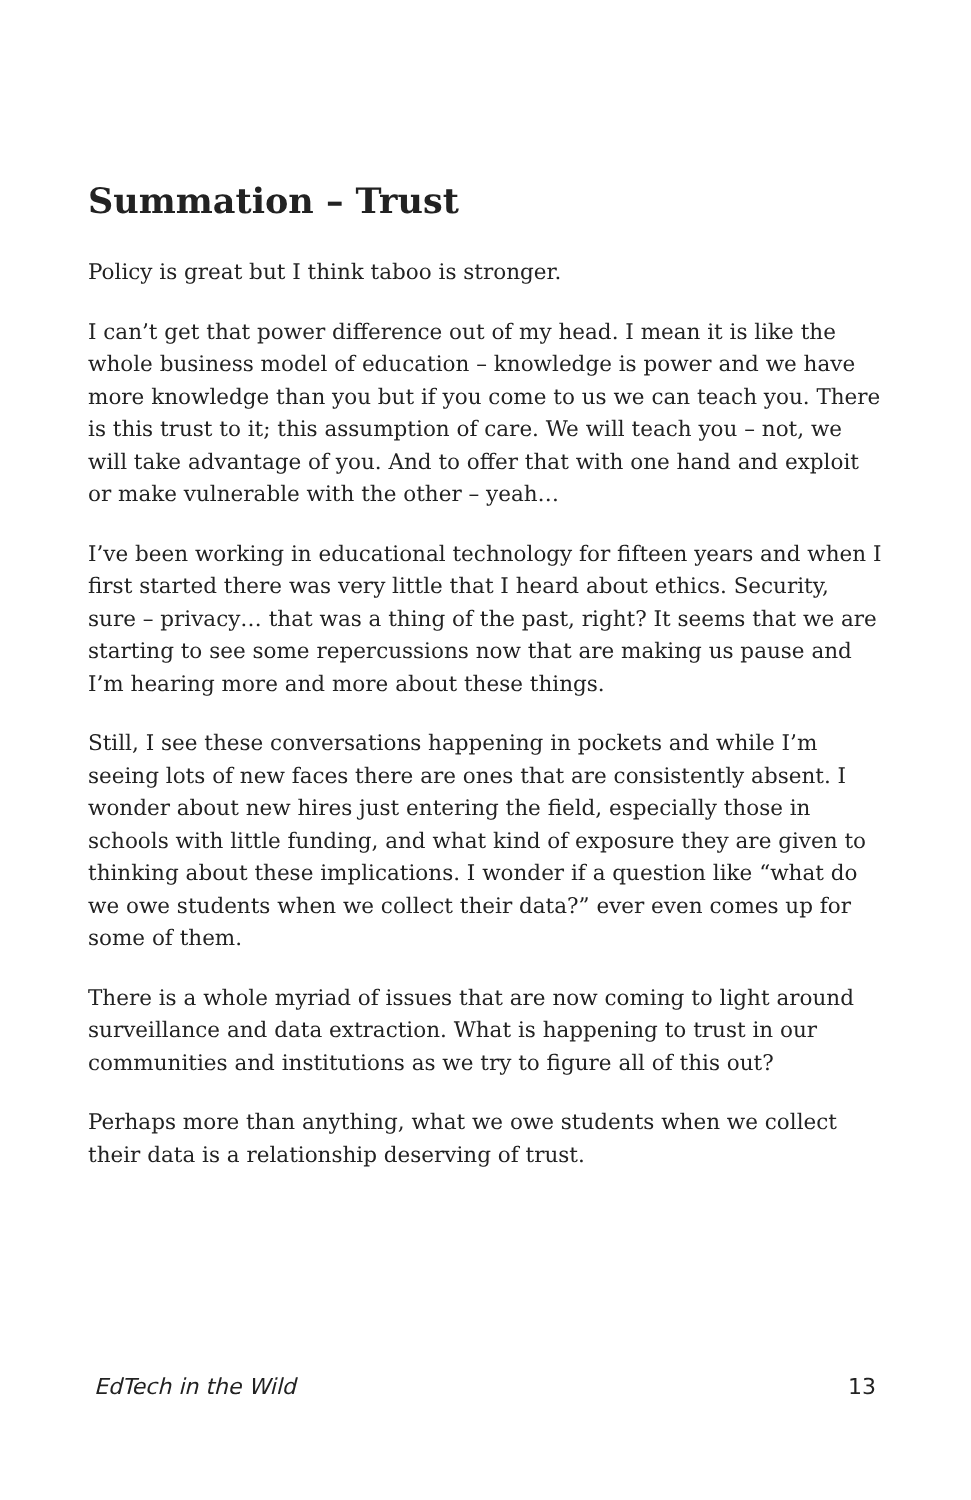Summation – Trust
Policy is great but I think taboo is stronger.
I can’t get that power difference out of my head. I mean it is like the whole business model of education – knowledge is power and we have more knowledge than you but if you come to us we can teach you. There is this trust to it; this assumption of care. We will teach you – not, we will take advantage of you. And to offer that with one hand and exploit or make vulnerable with the other – yeah…
I’ve been working in educational technology for fifteen years and when I first started there was very little that I heard about ethics. Security, sure – privacy… that was a thing of the past, right? It seems that we are starting to see some repercussions now that are making us pause and I’m hearing more and more about these things.
Still, I see these conversations happening in pockets and while I’m seeing lots of new faces there are ones that are consistently absent. I wonder about new hires just entering the field, especially those in schools with little funding, and what kind of exposure they are given to thinking about these implications. I wonder if a question like “what do we owe students when we collect their data?” ever even comes up for some of them.
There is a whole myriad of issues that are now coming to light around surveillance and data extraction. What is happening to trust in our communities and institutions as we try to figure all of this out?
Perhaps more than anything, what we owe students when we collect their data is a relationship deserving of trust.
EdTech in the Wild 13